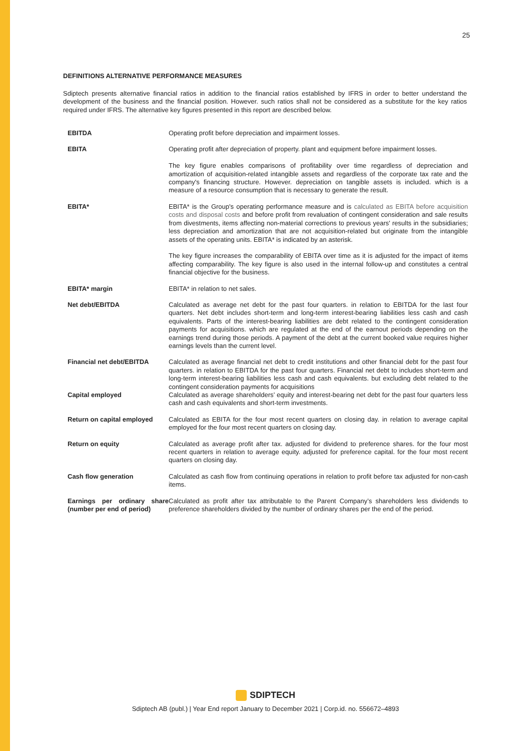25
DEFINITIONS ALTERNATIVE PERFORMANCE MEASURES
Sdiptech presents alternative financial ratios in addition to the financial ratios established by IFRS in order to better understand the development of the business and the financial position. However. such ratios shall not be considered as a substitute for the key ratios required under IFRS. The alternative key figures presented in this report are described below.
| EBITDA | Operating profit before depreciation and impairment losses. |
| EBITA | Operating profit after depreciation of property. plant and equipment before impairment losses. The key figure enables comparisons of profitability over time regardless of depreciation and amortization of acquisition-related intangible assets and regardless of the corporate tax rate and the company's financing structure. However. depreciation on tangible assets is included. which is a measure of a resource consumption that is necessary to generate the result. |
| EBITA* | EBITA* is the Group's operating performance measure and is calculated as EBITA before acquisition costs and disposal costs and before profit from revaluation of contingent consideration and sale results from divestments, items affecting non-material corrections to previous years' results in the subsidiaries; less depreciation and amortization that are not acquisition-related but originate from the intangible assets of the operating units. EBITA* is indicated by an asterisk. The key figure increases the comparability of EBITA over time as it is adjusted for the impact of items affecting comparability. The key figure is also used in the internal follow-up and constitutes a central financial objective for the business. |
| EBITA* margin | EBITA* in relation to net sales. |
| Net debt/EBITDA | Calculated as average net debt for the past four quarters. in relation to EBITDA for the last four quarters. Net debt includes short-term and long-term interest-bearing liabilities less cash and cash equivalents. Parts of the interest-bearing liabilities are debt related to the contingent consideration payments for acquisitions. which are regulated at the end of the earnout periods depending on the earnings trend during those periods. A payment of the debt at the current booked value requires higher earnings levels than the current level. |
| Financial net debt/EBITDA | Calculated as average financial net debt to credit institutions and other financial debt for the past four quarters. in relation to EBITDA for the past four quarters. Financial net debt to includes short-term and long-term interest-bearing liabilities less cash and cash equivalents. but excluding debt related to the contingent consideration payments for acquisitions |
| Capital employed | Calculated as average shareholders’ equity and interest-bearing net debt for the past four quarters less cash and cash equivalents and short-term investments. |
| Return on capital employed | Calculated as EBITA for the four most recent quarters on closing day. in relation to average capital employed for the four most recent quarters on closing day. |
| Return on equity | Calculated as average profit after tax. adjusted for dividend to preference shares. for the four most recent quarters in relation to average equity. adjusted for preference capital. for the four most recent quarters on closing day. |
| Cash flow generation | Calculated as cash flow from continuing operations in relation to profit before tax adjusted for non-cash items. |
| Earnings per ordinary share (number per end of period) | Calculated as profit after tax attributable to the Parent Company’s shareholders less dividends to preference shareholders divided by the number of ordinary shares per the end of the period. |
SDIPTECH
Sdiptech AB (publ.) | Year End report January to December 2021 | Corp.id. no. 556672–4893